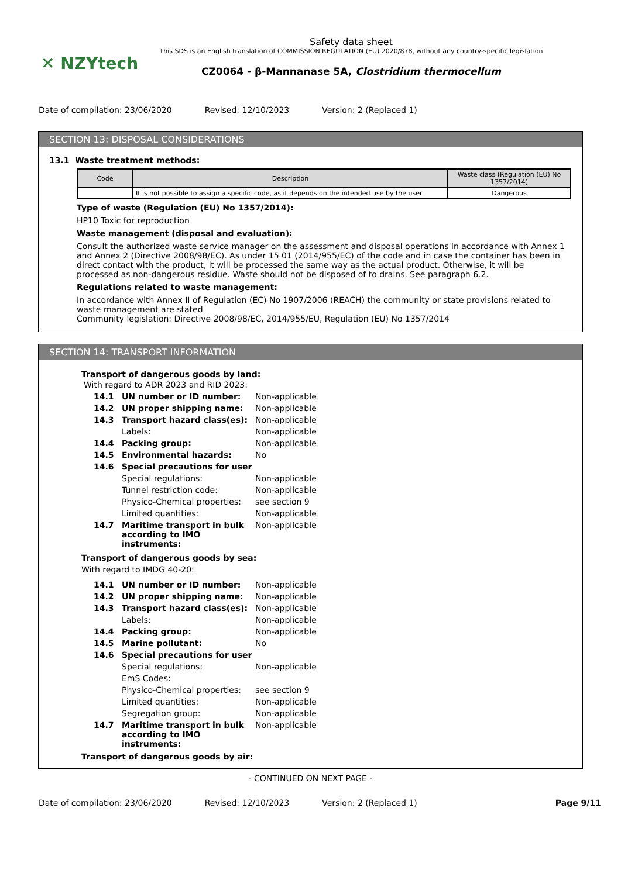✕ NZYtech
Safety data sheet
This SDS is an English translation of COMMISSION REGULATION (EU) 2020/878, without any country-specific legislation
CZ0064 - β-Mannanase 5A, Clostridium thermocellum
Date of compilation: 23/06/2020 Revised: 12/10/2023 Version: 2 (Replaced 1)
SECTION 13: DISPOSAL CONSIDERATIONS
13.1 Waste treatment methods:
| Code | Description | Waste class (Regulation (EU) No 1357/2014) |
| --- | --- | --- |
| | It is not possible to assign a specific code, as it depends on the intended use by the user | Dangerous |
Type of waste (Regulation (EU) No 1357/2014):
HP10 Toxic for reproduction
Waste management (disposal and evaluation):
Consult the authorized waste service manager on the assessment and disposal operations in accordance with Annex 1 and Annex 2 (Directive 2008/98/EC). As under 15 01 (2014/955/EC) of the code and in case the container has been in direct contact with the product, it will be processed the same way as the actual product. Otherwise, it will be processed as non-dangerous residue. Waste should not be disposed of to drains. See paragraph 6.2.
Regulations related to waste management:
In accordance with Annex II of Regulation (EC) No 1907/2006 (REACH) the community or state provisions related to waste management are stated
Community legislation: Directive 2008/98/EC, 2014/955/EU, Regulation (EU) No 1357/2014
SECTION 14: TRANSPORT INFORMATION
Transport of dangerous goods by land:
With regard to ADR 2023 and RID 2023:
| 14.1 | UN number or ID number: | Non-applicable |
| 14.2 | UN proper shipping name: | Non-applicable |
| 14.3 | Transport hazard class(es): | Non-applicable |
| | Labels: | Non-applicable |
| 14.4 | Packing group: | Non-applicable |
| 14.5 | Environmental hazards: | No |
| 14.6 | Special precautions for user | |
| | Special regulations: | Non-applicable |
| | Tunnel restriction code: | Non-applicable |
| | Physico-Chemical properties: | see section 9 |
| | Limited quantities: | Non-applicable |
| 14.7 | Maritime transport in bulk according to IMO instruments: | Non-applicable |
Transport of dangerous goods by sea:
With regard to IMDG 40-20:
| 14.1 | UN number or ID number: | Non-applicable |
| 14.2 | UN proper shipping name: | Non-applicable |
| 14.3 | Transport hazard class(es): | Non-applicable |
| | Labels: | Non-applicable |
| 14.4 | Packing group: | Non-applicable |
| 14.5 | Marine pollutant: | No |
| 14.6 | Special precautions for user | |
| | Special regulations: | Non-applicable |
| | EmS Codes: | |
| | Physico-Chemical properties: | see section 9 |
| | Limited quantities: | Non-applicable |
| | Segregation group: | Non-applicable |
| 14.7 | Maritime transport in bulk according to IMO instruments: | Non-applicable |
Transport of dangerous goods by air:
- CONTINUED ON NEXT PAGE -
Date of compilation: 23/06/2020 Revised: 12/10/2023 Version: 2 (Replaced 1) Page 9/11